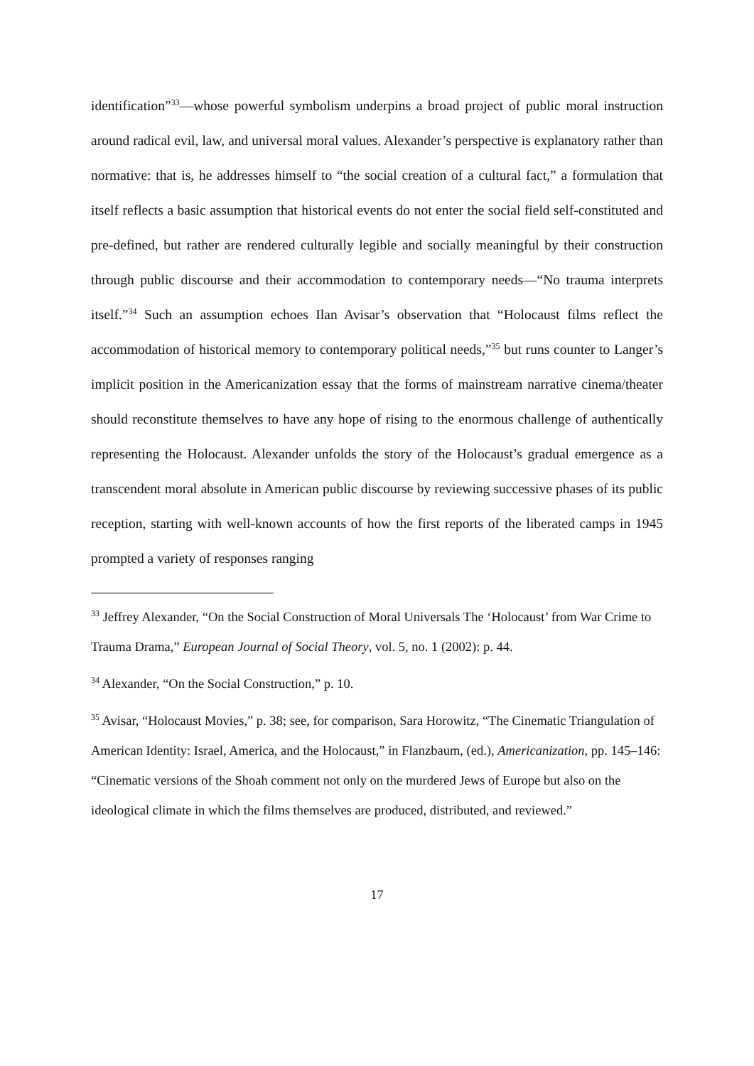identification”<sup>33</sup>—whose powerful symbolism underpins a broad project of public moral instruction around radical evil, law, and universal moral values. Alexander’s perspective is explanatory rather than normative: that is, he addresses himself to “the social creation of a cultural fact,” a formulation that itself reflects a basic assumption that historical events do not enter the social field self-constituted and pre-defined, but rather are rendered culturally legible and socially meaningful by their construction through public discourse and their accommodation to contemporary needs—“No trauma interprets itself.”<sup>34</sup> Such an assumption echoes Ilan Avisar’s observation that “Holocaust films reflect the accommodation of historical memory to contemporary political needs,”<sup>35</sup> but runs counter to Langer’s implicit position in the Americanization essay that the forms of mainstream narrative cinema/theater should reconstitute themselves to have any hope of rising to the enormous challenge of authentically representing the Holocaust. Alexander unfolds the story of the Holocaust’s gradual emergence as a transcendent moral absolute in American public discourse by reviewing successive phases of its public reception, starting with well-known accounts of how the first reports of the liberated camps in 1945 prompted a variety of responses ranging
<sup>33</sup> Jeffrey Alexander, “On the Social Construction of Moral Universals The ‘Holocaust’ from War Crime to Trauma Drama,” European Journal of Social Theory, vol. 5, no. 1 (2002): p. 44.
<sup>34</sup> Alexander, “On the Social Construction,” p. 10.
<sup>35</sup> Avisar, “Holocaust Movies,” p. 38; see, for comparison, Sara Horowitz, “The Cinematic Triangulation of American Identity: Israel, America, and the Holocaust,” in Flanzbaum, (ed.), Americanization, pp. 145–146: “Cinematic versions of the Shoah comment not only on the murdered Jews of Europe but also on the ideological climate in which the films themselves are produced, distributed, and reviewed.”
17